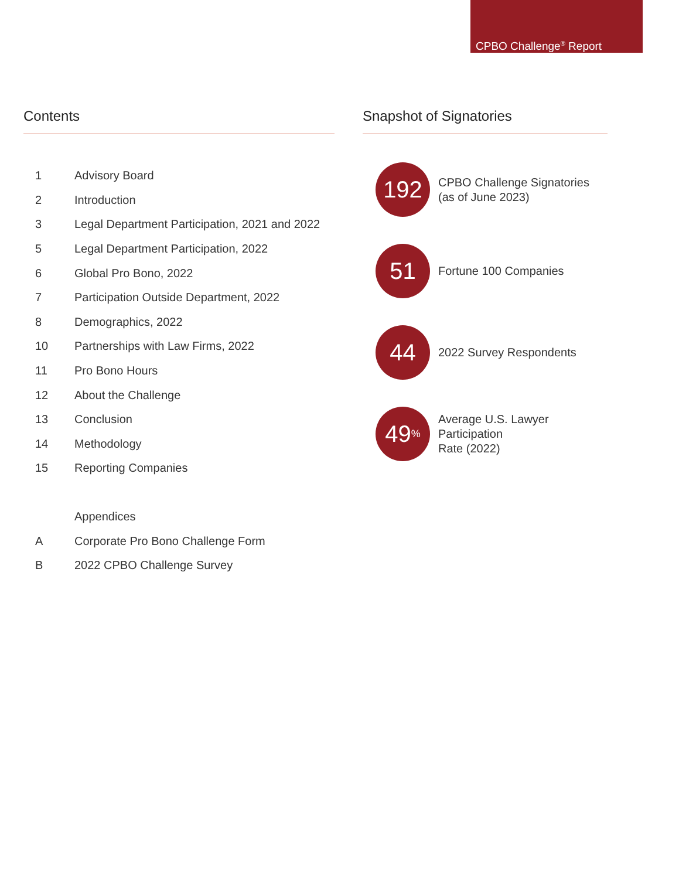CPBO Challenge<sup>®</sup> Report
Contents
1 Advisory Board
2 Introduction
3 Legal Department Participation, 2021 and 2022
5 Legal Department Participation, 2022
6 Global Pro Bono, 2022
7 Participation Outside Department, 2022
8 Demographics, 2022
10 Partnerships with Law Firms, 2022
11 Pro Bono Hours
12 About the Challenge
13 Conclusion
14 Methodology
15 Reporting Companies
Appendices
A Corporate Pro Bono Challenge Form
B 2022 CPBO Challenge Survey
Snapshot of Signatories
192
CPBO Challenge Signatories
(as of June 2023)
51
Fortune 100 Companies
44
2022 Survey Respondents
49<sup>%</sup>
Average U.S. Lawyer Participation
Rate (2022)